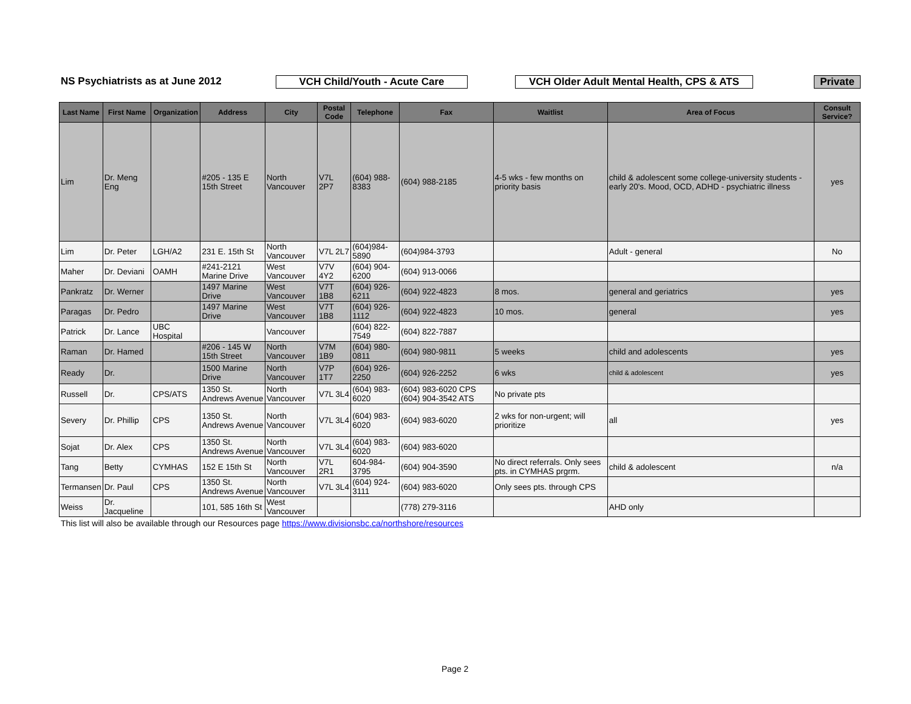NS Psychiatrists as at June 2012
VCH Child/Youth - Acute Care
VCH Older Adult Mental Health, CPS & ATS
Private
| Last Name | First Name | Organization | Address | City | Postal Code | Telephone | Fax | Waitlist | Area of Focus | Consult Service? |
| --- | --- | --- | --- | --- | --- | --- | --- | --- | --- | --- |
| Lim | Dr. Meng Eng | | #205 - 135 E 15th Street | North Vancouver | V7L 2P7 | (604) 988-8383 | (604) 988-2185 | 4-5 wks - few months on priority basis | child & adolescent some college-university students - early 20's. Mood, OCD, ADHD - psychiatric illness | yes |
| Lim | Dr. Peter | LGH/A2 | 231 E. 15th St | North Vancouver | V7L 2L7 | (604)984-5890 | (604)984-3793 | | Adult - general | No |
| Maher | Dr. Deviani | OAMH | #241-2121 Marine Drive | West Vancouver | V7V 4Y2 | (604) 904-6200 | (604) 913-0066 | | | |
| Pankratz | Dr. Werner | | 1497 Marine Drive | West Vancouver | V7T 1B8 | (604) 926-6211 | (604) 922-4823 | 8 mos. | general and geriatrics | yes |
| Paragas | Dr. Pedro | | 1497 Marine Drive | West Vancouver | V7T 1B8 | (604) 926-1112 | (604) 922-4823 | 10 mos. | general | yes |
| Patrick | Dr. Lance | UBC Hospital | | Vancouver | | (604) 822-7549 | (604) 822-7887 | | | |
| Raman | Dr. Hamed | | #206 - 145 W 15th Street | North Vancouver | V7M 1B9 | (604) 980-0811 | (604) 980-9811 | 5 weeks | child and adolescents | yes |
| Ready | Dr. | | 1500 Marine Drive | North Vancouver | V7P 1T7 | (604) 926-2250 | (604) 926-2252 | 6 wks | child & adolescent | yes |
| Russell | Dr. | CPS/ATS | 1350 St. Andrews Avenue | North Vancouver | V7L 3L4 | (604) 983-6020 | (604) 983-6020 CPS (604) 904-3542 ATS | No private pts | | |
| Severy | Dr. Phillip | CPS | 1350 St. Andrews Avenue | North Vancouver | V7L 3L4 | (604) 983-6020 | (604) 983-6020 | 2 wks for non-urgent; will prioritize | all | yes |
| Sojat | Dr. Alex | CPS | 1350 St. Andrews Avenue | North Vancouver | V7L 3L4 | (604) 983-6020 | (604) 983-6020 | | | |
| Tang | Betty | CYMHAS | 152 E 15th St | North Vancouver | V7L 2R1 | 604-984-3795 | (604) 904-3590 | No direct referrals. Only sees pts. in CYMHAS prgrm. | child & adolescent | n/a |
| Termansen | Dr. Paul | CPS | 1350 St. Andrews Avenue | North Vancouver | V7L 3L4 | (604) 924-3111 | (604) 983-6020 | Only sees pts. through CPS | | |
| Weiss | Dr. Jacqueline | | 101, 585 16th St | West Vancouver | | | (778) 279-3116 | | AHD only | |
This list will also be available through our Resources page https://www.divisionsbc.ca/northshore/resources
Page 2